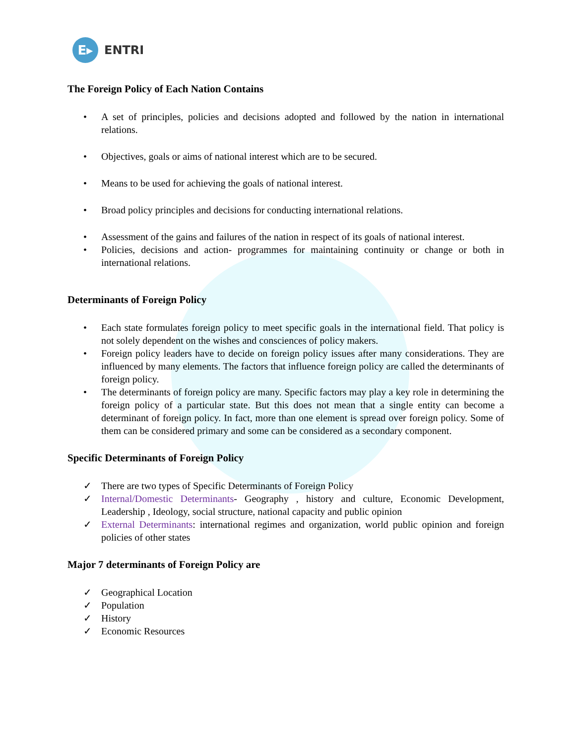E▸
ENTRI
The Foreign Policy of Each Nation Contains
• A set of principles, policies and decisions adopted and followed by the nation in international relations.
• Objectives, goals or aims of national interest which are to be secured.
• Means to be used for achieving the goals of national interest.
• Broad policy principles and decisions for conducting international relations.
• Assessment of the gains and failures of the nation in respect of its goals of national interest.
• Policies, decisions and action- programmes for maintaining continuity or change or both in international relations.
Determinants of Foreign Policy
• Each state formulates foreign policy to meet specific goals in the international field. That policy is not solely dependent on the wishes and consciences of policy makers.
• Foreign policy leaders have to decide on foreign policy issues after many considerations. They are influenced by many elements. The factors that influence foreign policy are called the determinants of foreign policy.
• The determinants of foreign policy are many. Specific factors may play a key role in determining the foreign policy of a particular state. But this does not mean that a single entity can become a determinant of foreign policy. In fact, more than one element is spread over foreign policy. Some of them can be considered primary and some can be considered as a secondary component.
Specific Determinants of Foreign Policy
✓ There are two types of Specific Determinants of Foreign Policy
✓ Internal/Domestic Determinants- Geography , history and culture, Economic Development, Leadership , Ideology, social structure, national capacity and public opinion
✓ External Determinants: international regimes and organization, world public opinion and foreign policies of other states
Major 7 determinants of Foreign Policy are
✓ Geographical Location
✓ Population
✓ History
✓ Economic Resources